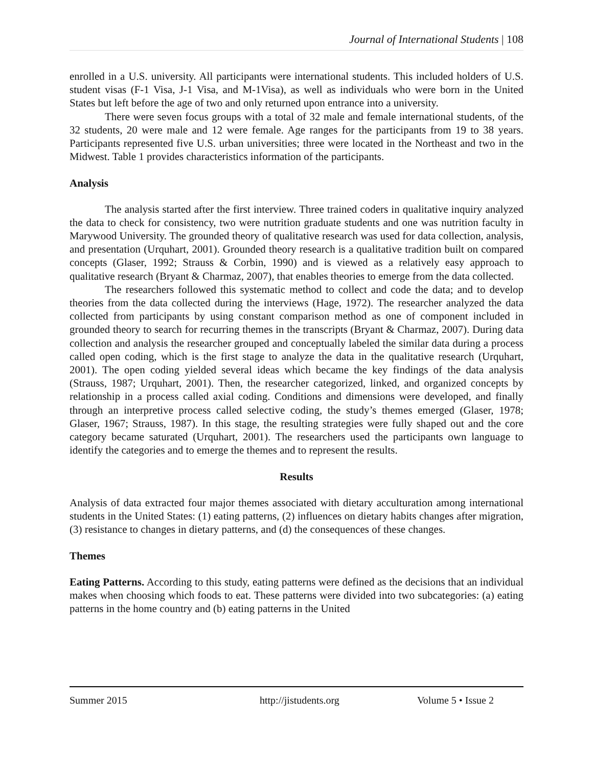Journal of International Students | 108
enrolled in a U.S. university. All participants were international students. This included holders of U.S. student visas (F-1 Visa, J-1 Visa, and M-1Visa), as well as individuals who were born in the United States but left before the age of two and only returned upon entrance into a university.
There were seven focus groups with a total of 32 male and female international students, of the 32 students, 20 were male and 12 were female. Age ranges for the participants from 19 to 38 years. Participants represented five U.S. urban universities; three were located in the Northeast and two in the Midwest. Table 1 provides characteristics information of the participants.
Analysis
The analysis started after the first interview. Three trained coders in qualitative inquiry analyzed the data to check for consistency, two were nutrition graduate students and one was nutrition faculty in Marywood University. The grounded theory of qualitative research was used for data collection, analysis, and presentation (Urquhart, 2001). Grounded theory research is a qualitative tradition built on compared concepts (Glaser, 1992; Strauss & Corbin, 1990) and is viewed as a relatively easy approach to qualitative research (Bryant & Charmaz, 2007), that enables theories to emerge from the data collected.
The researchers followed this systematic method to collect and code the data; and to develop theories from the data collected during the interviews (Hage, 1972). The researcher analyzed the data collected from participants by using constant comparison method as one of component included in grounded theory to search for recurring themes in the transcripts (Bryant & Charmaz, 2007). During data collection and analysis the researcher grouped and conceptually labeled the similar data during a process called open coding, which is the first stage to analyze the data in the qualitative research (Urquhart, 2001). The open coding yielded several ideas which became the key findings of the data analysis (Strauss, 1987; Urquhart, 2001). Then, the researcher categorized, linked, and organized concepts by relationship in a process called axial coding. Conditions and dimensions were developed, and finally through an interpretive process called selective coding, the study’s themes emerged (Glaser, 1978; Glaser, 1967; Strauss, 1987). In this stage, the resulting strategies were fully shaped out and the core category became saturated (Urquhart, 2001). The researchers used the participants own language to identify the categories and to emerge the themes and to represent the results.
Results
Analysis of data extracted four major themes associated with dietary acculturation among international students in the United States: (1) eating patterns, (2) influences on dietary habits changes after migration, (3) resistance to changes in dietary patterns, and (d) the consequences of these changes.
Themes
Eating Patterns. According to this study, eating patterns were defined as the decisions that an individual makes when choosing which foods to eat. These patterns were divided into two subcategories: (a) eating patterns in the home country and (b) eating patterns in the United
Summer 2015 http://jistudents.org Volume 5 • Issue 2